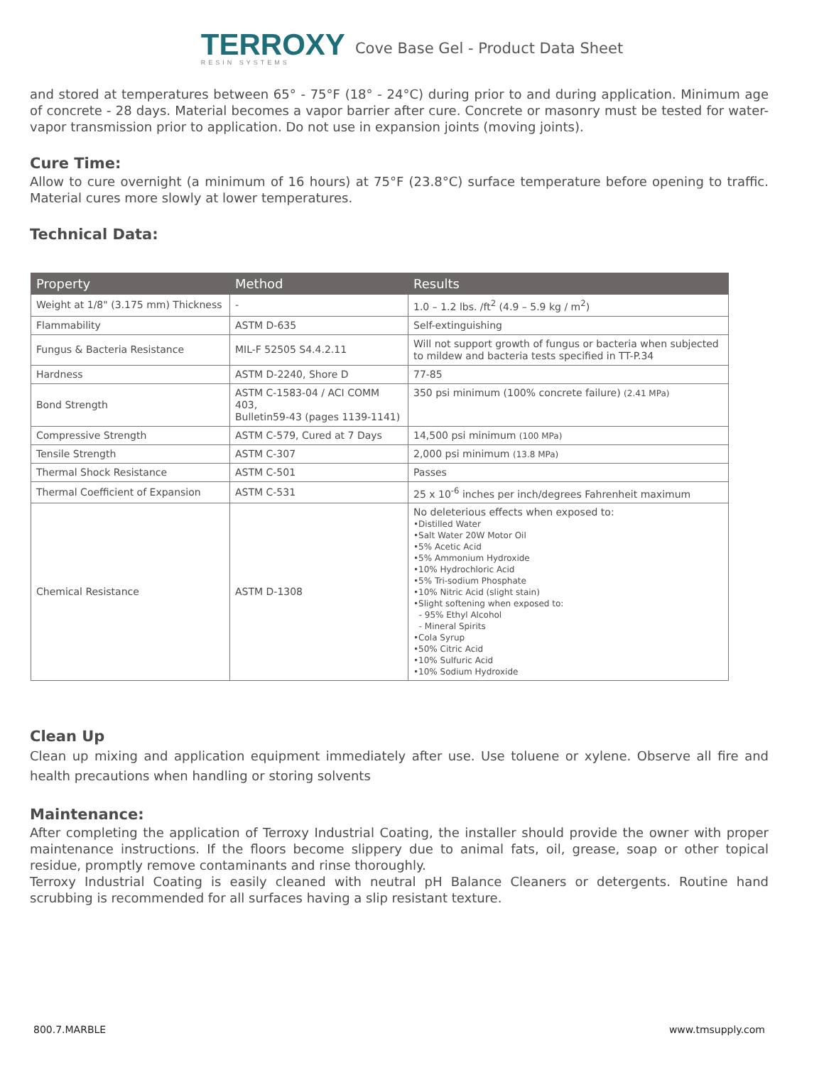TERROXY
RESIN SYSTEMS
Cove Base Gel - Product Data Sheet
and stored at temperatures between 65° - 75°F (18° - 24°C) during prior to and during application. Minimum age of concrete - 28 days. Material becomes a vapor barrier after cure. Concrete or masonry must be tested for water-vapor transmission prior to application. Do not use in expansion joints (moving joints).
Cure Time:
Allow to cure overnight (a minimum of 16 hours) at 75°F (23.8°C) surface temperature before opening to traffic. Material cures more slowly at lower temperatures.
Technical Data:
| Property | Method | Results |
| --- | --- | --- |
| Weight at 1/8" (3.175 mm) Thickness | - | 1.0 – 1.2 lbs. /ft<sup>2</sup> (4.9 – 5.9 kg / m<sup>2</sup>) |
| Flammability | ASTM D-635 | Self-extinguishing |
| Fungus & Bacteria Resistance | MIL-F 52505 S4.4.2.11 | Will not support growth of fungus or bacteria when subjected to mildew and bacteria tests specified in TT-P.34 |
| Hardness | ASTM D-2240, Shore D | 77-85 |
| Bond Strength | ASTM C-1583-04 / ACI COMM 403, Bulletin59-43 (pages 1139-1141) | 350 psi minimum (100% concrete failure) (2.41 MPa) |
| Compressive Strength | ASTM C-579, Cured at 7 Days | 14,500 psi minimum (100 MPa) |
| Tensile Strength | ASTM C-307 | 2,000 psi minimum (13.8 MPa) |
| Thermal Shock Resistance | ASTM C-501 | Passes |
| Thermal Coefficient of Expansion | ASTM C-531 | 25 x 10<sup>-6</sup> inches per inch/degrees Fahrenheit maximum |
| Chemical Resistance | ASTM D-1308 | No deleterious effects when exposed to: •Distilled Water •Salt Water 20W Motor Oil •5% Acetic Acid •5% Ammonium Hydroxide •10% Hydrochloric Acid •5% Tri-sodium Phosphate •10% Nitric Acid (slight stain) •Slight softening when exposed to: - 95% Ethyl Alcohol - Mineral Spirits •Cola Syrup •50% Citric Acid •10% Sulfuric Acid •10% Sodium Hydroxide |
Clean Up
Clean up mixing and application equipment immediately after use. Use toluene or xylene. Observe all fire and health precautions when handling or storing solvents
Maintenance:
After completing the application of Terroxy Industrial Coating, the installer should provide the owner with proper maintenance instructions. If the floors become slippery due to animal fats, oil, grease, soap or other topical residue, promptly remove contaminants and rinse thoroughly.
Terroxy Industrial Coating is easily cleaned with neutral pH Balance Cleaners or detergents. Routine hand scrubbing is recommended for all surfaces having a slip resistant texture.
800.7.MARBLE www.tmsupply.com